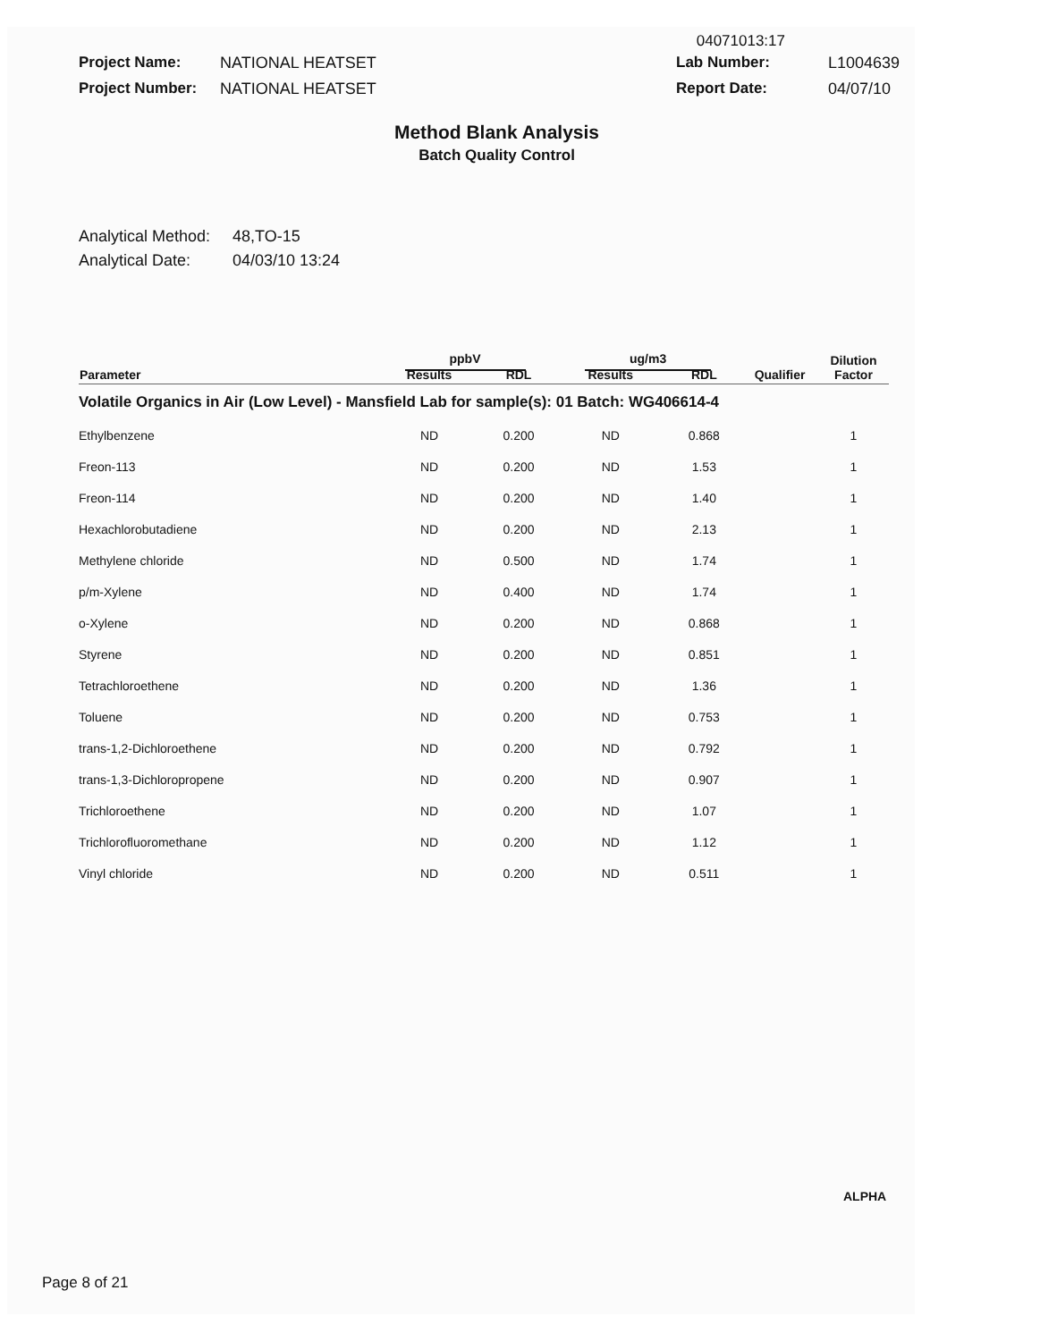04071013:17
Project Name: NATIONAL HEATSET Lab Number: L1004639 Project Number: NATIONAL HEATSET Report Date: 04/07/10
Method Blank Analysis
Batch Quality Control
Analytical Method: 48,TO-15 Analytical Date: 04/03/10 13:24
| | ppbV | | ug/m3 | | | Dilution Factor |
| --- | --- | --- | --- | --- | --- | --- |
| Parameter | Results | RDL | Results | RDL | Qualifier | |
| Volatile Organics in Air (Low Level) - Mansfield Lab for sample(s): 01 Batch: WG406614-4 | | | | | | |
| Ethylbenzene | ND | 0.200 | ND | 0.868 | | 1 |
| Freon-113 | ND | 0.200 | ND | 1.53 | | 1 |
| Freon-114 | ND | 0.200 | ND | 1.40 | | 1 |
| Hexachlorobutadiene | ND | 0.200 | ND | 2.13 | | 1 |
| Methylene chloride | ND | 0.500 | ND | 1.74 | | 1 |
| p/m-Xylene | ND | 0.400 | ND | 1.74 | | 1 |
| o-Xylene | ND | 0.200 | ND | 0.868 | | 1 |
| Styrene | ND | 0.200 | ND | 0.851 | | 1 |
| Tetrachloroethene | ND | 0.200 | ND | 1.36 | | 1 |
| Toluene | ND | 0.200 | ND | 0.753 | | 1 |
| trans-1,2-Dichloroethene | ND | 0.200 | ND | 0.792 | | 1 |
| trans-1,3-Dichloropropene | ND | 0.200 | ND | 0.907 | | 1 |
| Trichloroethene | ND | 0.200 | ND | 1.07 | | 1 |
| Trichlorofluoromethane | ND | 0.200 | ND | 1.12 | | 1 |
| Vinyl chloride | ND | 0.200 | ND | 0.511 | | 1 |
ALPHA
Page 8 of 21